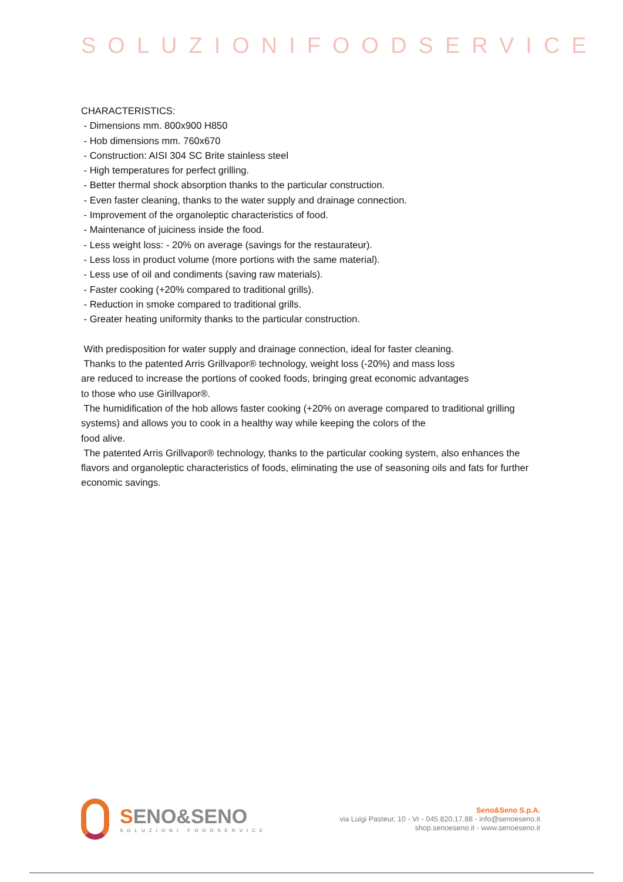SOLUZIONIFOODSERVICE
CHARACTERISTICS:
- Dimensions mm. 800x900 H850
- Hob dimensions mm. 760x670
- Construction: AISI 304 SC Brite stainless steel
- High temperatures for perfect grilling.
- Better thermal shock absorption thanks to the particular construction.
- Even faster cleaning, thanks to the water supply and drainage connection.
- Improvement of the organoleptic characteristics of food.
- Maintenance of juiciness inside the food.
- Less weight loss: - 20% on average (savings for the restaurateur).
- Less loss in product volume (more portions with the same material).
- Less use of oil and condiments (saving raw materials).
- Faster cooking (+20% compared to traditional grills).
- Reduction in smoke compared to traditional grills.
- Greater heating uniformity thanks to the particular construction.
With predisposition for water supply and drainage connection, ideal for faster cleaning.
Thanks to the patented Arris Grillvapor® technology, weight loss (-20%) and mass loss
are reduced to increase the portions of cooked foods, bringing great economic advantages
to those who use Girillvapor®.
The humidification of the hob allows faster cooking (+20% on average compared to traditional grilling systems) and allows you to cook in a healthy way while keeping the colors of the
food alive.
The patented Arris Grillvapor® technology, thanks to the particular cooking system, also enhances the flavors and organoleptic characteristics of foods, eliminating the use of seasoning oils and fats for further economic savings.
SENO&SENO
SOLUZIONI FOODSERVICE
Seno&Seno S.p.A.
via Luigi Pasteur, 10 - Vr - 045.820.17.88 - info@senoeseno.it
shop.senoeseno.it - www.senoeseno.it